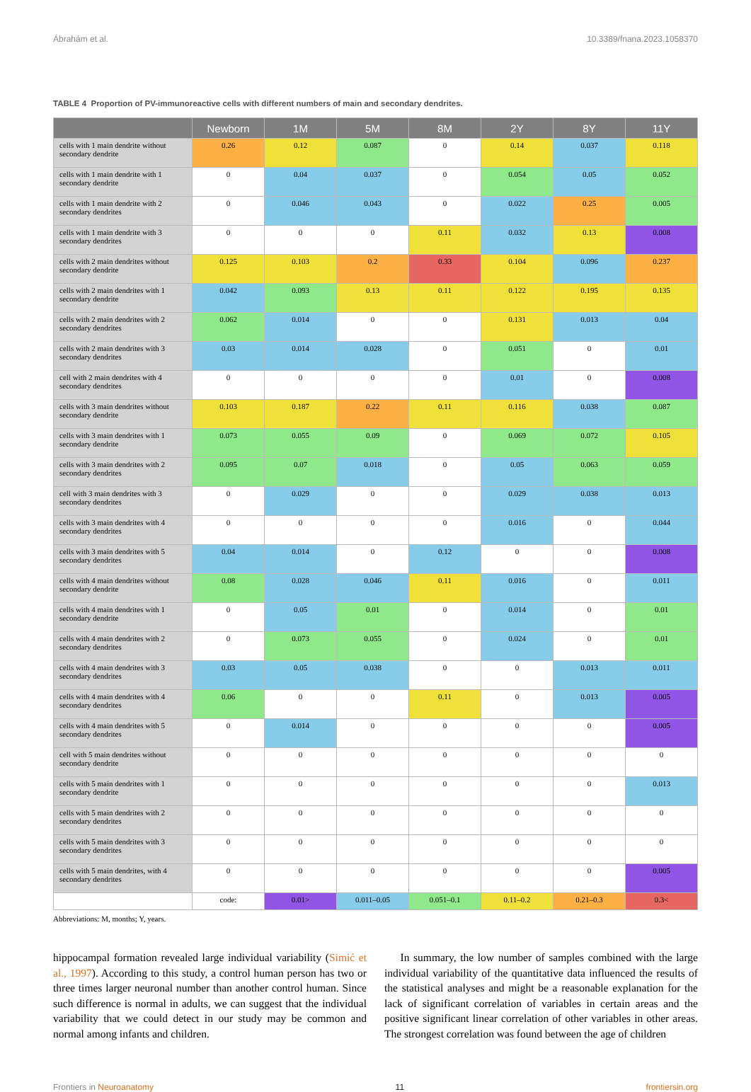Ábrahám et al. 10.3389/fnana.2023.1058370
TABLE 4 Proportion of PV-immunoreactive cells with different numbers of main and secondary dendrites.
| | Newborn | 1M | 5M | 8M | 2Y | 8Y | 11Y |
| --- | --- | --- | --- | --- | --- | --- | --- |
| cells with 1 main dendrite without secondary dendrite | 0.26 | 0.12 | 0.087 | 0 | 0.14 | 0.037 | 0.118 |
| cells with 1 main dendrite with 1 secondary dendrite | 0 | 0.04 | 0.037 | 0 | 0.054 | 0.05 | 0.052 |
| cells with 1 main dendrite with 2 secondary dendrites | 0 | 0.046 | 0.043 | 0 | 0.022 | 0.25 | 0.005 |
| cells with 1 main dendrite with 3 secondary dendrites | 0 | 0 | 0 | 0.11 | 0.032 | 0.13 | 0.008 |
| cells with 2 main dendrites without secondary dendrite | 0.125 | 0.103 | 0.2 | 0.33 | 0.104 | 0.096 | 0.237 |
| cells with 2 main dendrites with 1 secondary dendrite | 0.042 | 0.093 | 0.13 | 0.11 | 0.122 | 0.195 | 0.135 |
| cells with 2 main dendrites with 2 secondary dendrites | 0.062 | 0.014 | 0 | 0 | 0.131 | 0.013 | 0.04 |
| cells with 2 main dendrites with 3 secondary dendrites | 0.03 | 0.014 | 0.028 | 0 | 0.051 | 0 | 0.01 |
| cell with 2 main dendrites with 4 secondary dendrites | 0 | 0 | 0 | 0 | 0.01 | 0 | 0.008 |
| cells with 3 main dendrites without secondary dendrite | 0.103 | 0.187 | 0.22 | 0.11 | 0.116 | 0.038 | 0.087 |
| cells with 3 main dendrites with 1 secondary dendrite | 0.073 | 0.055 | 0.09 | 0 | 0.069 | 0.072 | 0.105 |
| cells with 3 main dendrites with 2 secondary dendrites | 0.095 | 0.07 | 0.018 | 0 | 0.05 | 0.063 | 0.059 |
| cell with 3 main dendrites with 3 secondary dendrites | 0 | 0.029 | 0 | 0 | 0.029 | 0.038 | 0.013 |
| cells with 3 main dendrites with 4 secondary dendrites | 0 | 0 | 0 | 0 | 0.016 | 0 | 0.044 |
| cells with 3 main dendrites with 5 secondary dendrites | 0.04 | 0.014 | 0 | 0.12 | 0 | 0 | 0.008 |
| cells with 4 main dendrites without secondary dendrite | 0.08 | 0.028 | 0.046 | 0.11 | 0.016 | 0 | 0.011 |
| cells with 4 main dendrites with 1 secondary dendrite | 0 | 0.05 | 0.01 | 0 | 0.014 | 0 | 0.01 |
| cells with 4 main dendrites with 2 secondary dendrites | 0 | 0.073 | 0.055 | 0 | 0.024 | 0 | 0.01 |
| cells with 4 main dendrites with 3 secondary dendrites | 0.03 | 0.05 | 0.038 | 0 | 0 | 0.013 | 0.011 |
| cells with 4 main dendrites with 4 secondary dendrites | 0.06 | 0 | 0 | 0.11 | 0 | 0.013 | 0.005 |
| cells with 4 main dendrites with 5 secondary dendrites | 0 | 0.014 | 0 | 0 | 0 | 0 | 0.005 |
| cell with 5 main dendrites without secondary dendrite | 0 | 0 | 0 | 0 | 0 | 0 | 0 |
| cells with 5 main dendrites with 1 secondary dendrite | 0 | 0 | 0 | 0 | 0 | 0 | 0.013 |
| cells with 5 main dendrites with 2 secondary dendrites | 0 | 0 | 0 | 0 | 0 | 0 | 0 |
| cells with 5 main dendrites with 3 secondary dendrites | 0 | 0 | 0 | 0 | 0 | 0 | 0 |
| cells with 5 main dendrites, with 4 secondary dendrites | 0 | 0 | 0 | 0 | 0 | 0 | 0.005 |
| | code: | 0.01> | 0.011–0.05 | 0.051–0.1 | 0.11–0.2 | 0.21–0.3 | 0.3< |
Abbreviations: M, months; Y, years.
hippocampal formation revealed large individual variability (Simić et al., 1997). According to this study, a control human person has two or three times larger neuronal number than another control human. Since such difference is normal in adults, we can suggest that the individual variability that we could detect in our study may be common and normal among infants and children.
In summary, the low number of samples combined with the large individual variability of the quantitative data influenced the results of the statistical analyses and might be a reasonable explanation for the lack of significant correlation of variables in certain areas and the positive significant linear correlation of other variables in other areas. The strongest correlation was found between the age of children
Frontiers in Neuroanatomy 11 frontiersin.org